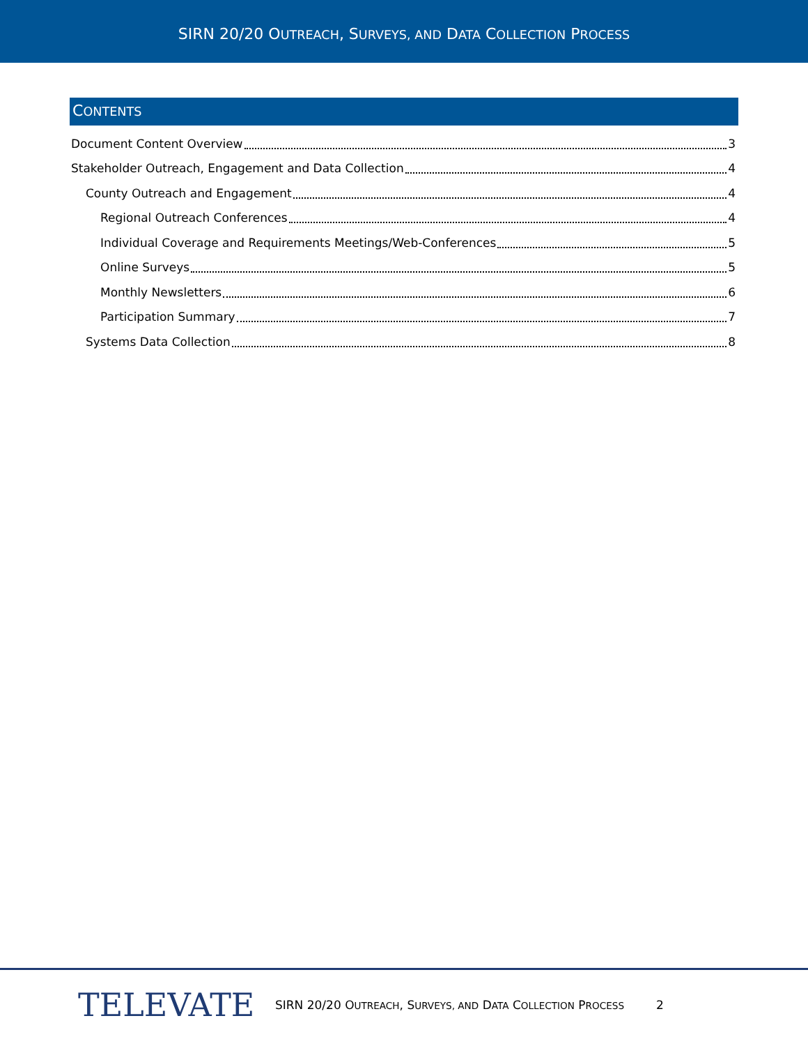SIRN 20/20 OUTREACH, SURVEYS, AND DATA COLLECTION PROCESS
CONTENTS
Document Content Overview 3
Stakeholder Outreach, Engagement and Data Collection 4
County Outreach and Engagement 4
Regional Outreach Conferences 4
Individual Coverage and Requirements Meetings/Web-Conferences 5
Online Surveys 5
Monthly Newsletters 6
Participation Summary 7
Systems Data Collection 8
TELEVATE
SIRN 20/20 OUTREACH, SURVEYS, AND DATA COLLECTION PROCESS
2